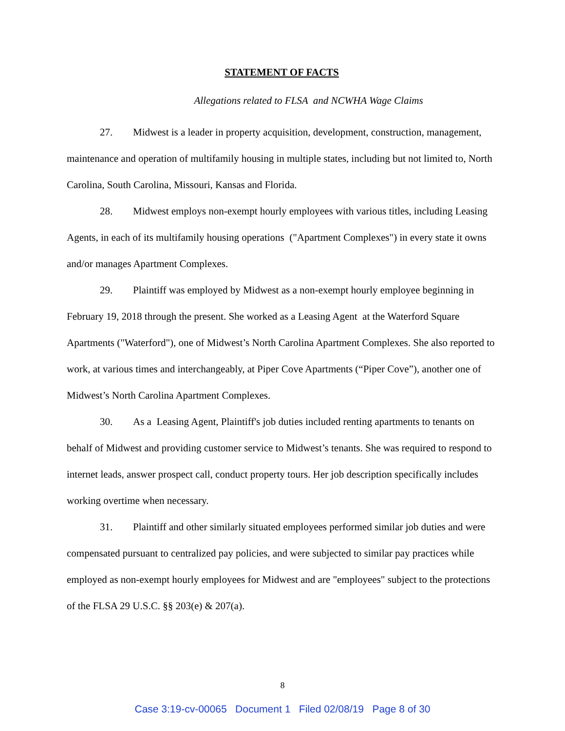STATEMENT OF FACTS
Allegations related to FLSA and NCWHA Wage Claims
27. Midwest is a leader in property acquisition, development, construction, management, maintenance and operation of multifamily housing in multiple states, including but not limited to, North Carolina, South Carolina, Missouri, Kansas and Florida.
28. Midwest employs non-exempt hourly employees with various titles, including Leasing Agents, in each of its multifamily housing operations ("Apartment Complexes") in every state it owns and/or manages Apartment Complexes.
29. Plaintiff was employed by Midwest as a non-exempt hourly employee beginning in February 19, 2018 through the present. She worked as a Leasing Agent at the Waterford Square Apartments ("Waterford"), one of Midwest’s North Carolina Apartment Complexes. She also reported to work, at various times and interchangeably, at Piper Cove Apartments (“Piper Cove”), another one of Midwest’s North Carolina Apartment Complexes.
30. As a Leasing Agent, Plaintiff's job duties included renting apartments to tenants on behalf of Midwest and providing customer service to Midwest’s tenants. She was required to respond to internet leads, answer prospect call, conduct property tours. Her job description specifically includes working overtime when necessary.
31. Plaintiff and other similarly situated employees performed similar job duties and were compensated pursuant to centralized pay policies, and were subjected to similar pay practices while employed as non-exempt hourly employees for Midwest and are "employees" subject to the protections of the FLSA 29 U.S.C. §§ 203(e) & 207(a).
8
Case 3:19-cv-00065 Document 1 Filed 02/08/19 Page 8 of 30